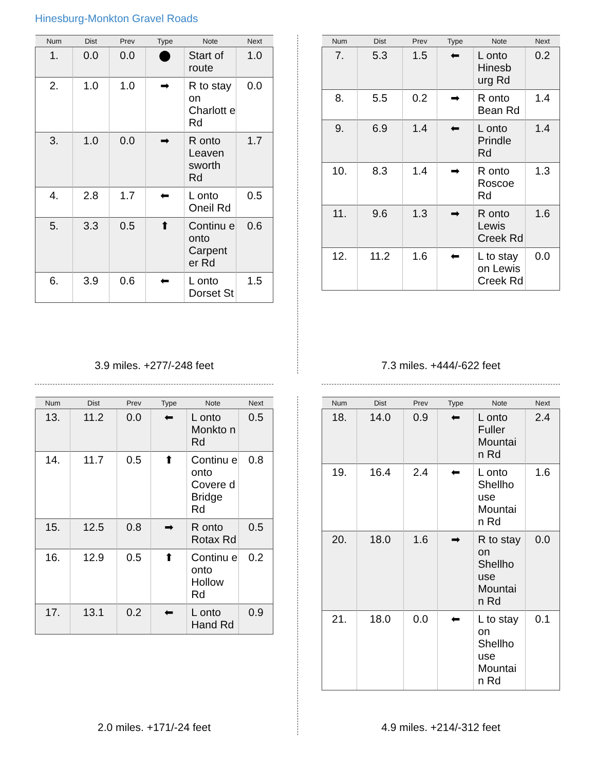Hinesburg-Monkton Gravel Roads
| Num | Dist | Prev | Type | Note | Next |
| --- | --- | --- | --- | --- | --- |
| 1. | 0.0 | 0.0 | ⬤ | Start of route | 1.0 |
| 2. | 1.0 | 1.0 | ➡ | R to stay on Charlott e Rd | 0.0 |
| 3. | 1.0 | 0.0 | ➡ | R onto Leaven sworth Rd | 1.7 |
| 4. | 2.8 | 1.7 | ⬅ | L onto Oneil Rd | 0.5 |
| 5. | 3.3 | 0.5 | ⬆ | Continu e onto Carpent er Rd | 0.6 |
| 6. | 3.9 | 0.6 | ⬅ | L onto Dorset St | 1.5 |
3.9 miles. +277/-248 feet
| Num | Dist | Prev | Type | Note | Next |
| --- | --- | --- | --- | --- | --- |
| 7. | 5.3 | 1.5 | ⬅ | L onto Hinesb urg Rd | 0.2 |
| 8. | 5.5 | 0.2 | ➡ | R onto Bean Rd | 1.4 |
| 9. | 6.9 | 1.4 | ⬅ | L onto Prindle Rd | 1.4 |
| 10. | 8.3 | 1.4 | ➡ | R onto Roscoe Rd | 1.3 |
| 11. | 9.6 | 1.3 | ➡ | R onto Lewis Creek Rd | 1.6 |
| 12. | 11.2 | 1.6 | ⬅ | L to stay on Lewis Creek Rd | 0.0 |
7.3 miles. +444/-622 feet
| Num | Dist | Prev | Type | Note | Next |
| --- | --- | --- | --- | --- | --- |
| 13. | 11.2 | 0.0 | ⬅ | L onto Monkto n Rd | 0.5 |
| 14. | 11.7 | 0.5 | ⬆ | Continu e onto Covere d Bridge Rd | 0.8 |
| 15. | 12.5 | 0.8 | ➡ | R onto Rotax Rd | 0.5 |
| 16. | 12.9 | 0.5 | ⬆ | Continu e onto Hollow Rd | 0.2 |
| 17. | 13.1 | 0.2 | ⬅ | L onto Hand Rd | 0.9 |
2.0 miles. +171/-24 feet
| Num | Dist | Prev | Type | Note | Next |
| --- | --- | --- | --- | --- | --- |
| 18. | 14.0 | 0.9 | ⬅ | L onto Fuller Mountai n Rd | 2.4 |
| 19. | 16.4 | 2.4 | ⬅ | L onto Shellho use Mountai n Rd | 1.6 |
| 20. | 18.0 | 1.6 | ➡ | R to stay on Shellho use Mountai n Rd | 0.0 |
| 21. | 18.0 | 0.0 | ⬅ | L to stay on Shellho use Mountai n Rd | 0.1 |
4.9 miles. +214/-312 feet